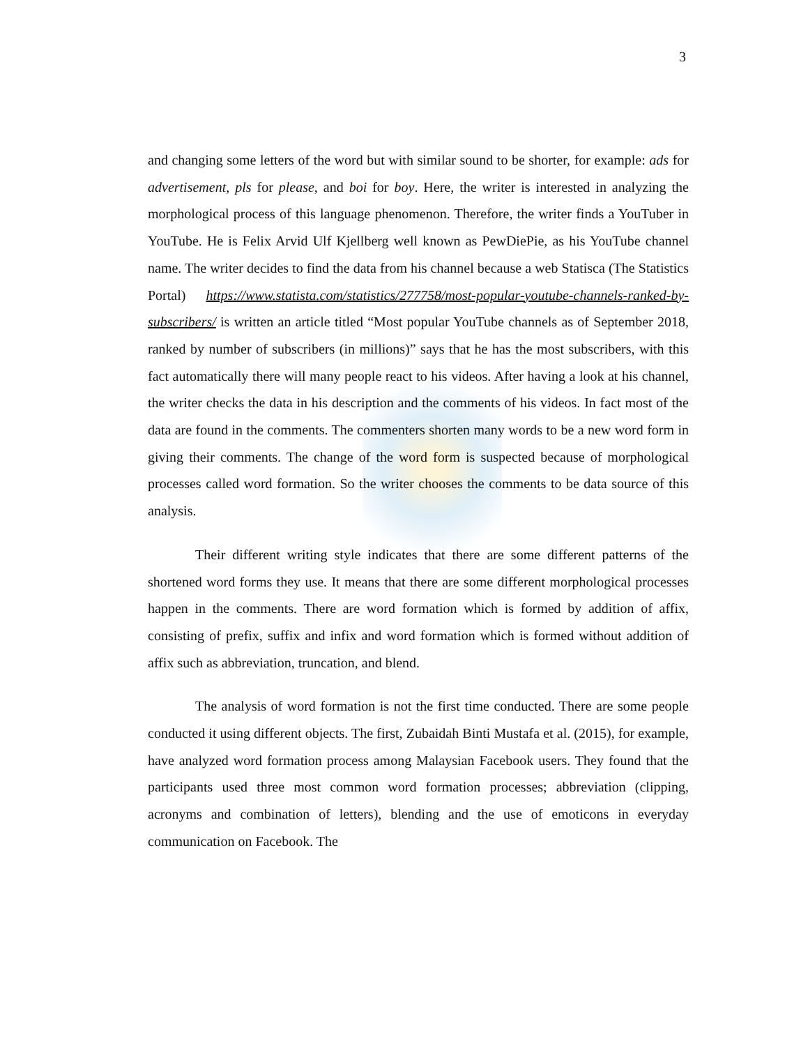3
and changing some letters of the word but with similar sound to be shorter, for example: ads for advertisement, pls for please, and boi for boy. Here, the writer is interested in analyzing the morphological process of this language phenomenon. Therefore, the writer finds a YouTuber in YouTube. He is Felix Arvid Ulf Kjellberg well known as PewDiePie, as his YouTube channel name. The writer decides to find the data from his channel because a web Statisca (The Statistics Portal) https://www.statista.com/statistics/277758/most-popular-youtube-channels-ranked-by-subscribers/ is written an article titled “Most popular YouTube channels as of September 2018, ranked by number of subscribers (in millions)” says that he has the most subscribers, with this fact automatically there will many people react to his videos. After having a look at his channel, the writer checks the data in his description and the comments of his videos. In fact most of the data are found in the comments. The commenters shorten many words to be a new word form in giving their comments. The change of the word form is suspected because of morphological processes called word formation. So the writer chooses the comments to be data source of this analysis.
Their different writing style indicates that there are some different patterns of the shortened word forms they use. It means that there are some different morphological processes happen in the comments. There are word formation which is formed by addition of affix, consisting of prefix, suffix and infix and word formation which is formed without addition of affix such as abbreviation, truncation, and blend.
The analysis of word formation is not the first time conducted. There are some people conducted it using different objects. The first, Zubaidah Binti Mustafa et al. (2015), for example, have analyzed word formation process among Malaysian Facebook users. They found that the participants used three most common word formation processes; abbreviation (clipping, acronyms and combination of letters), blending and the use of emoticons in everyday communication on Facebook. The